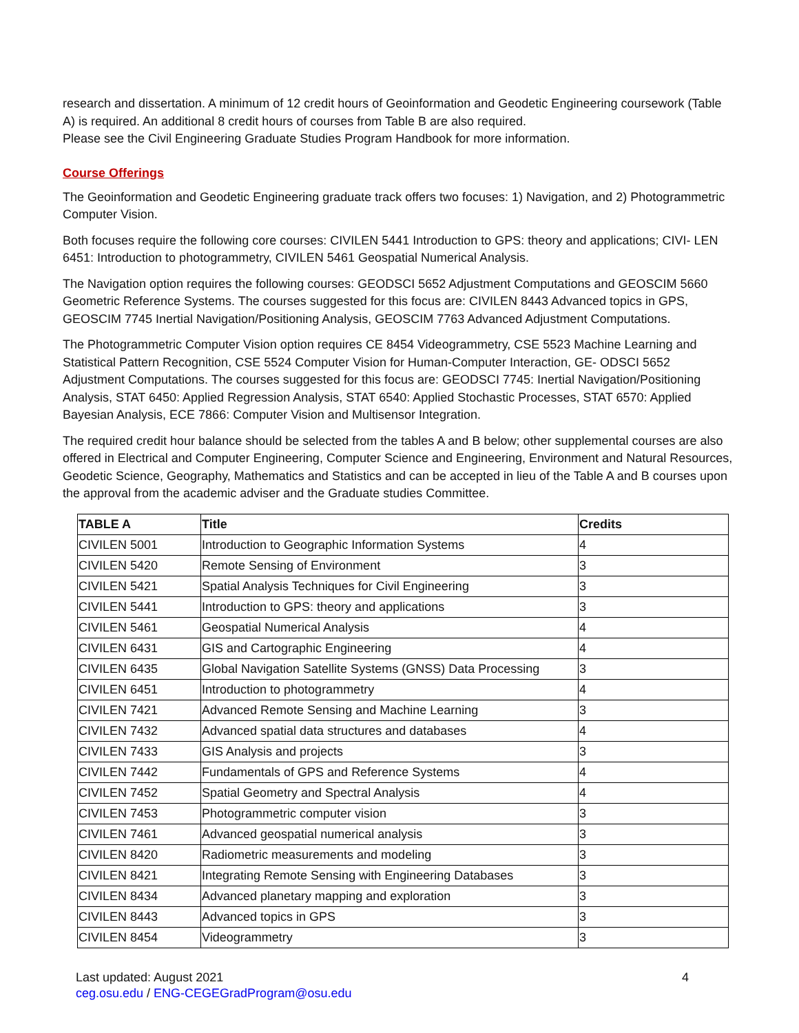research and dissertation. A minimum of 12 credit hours of Geoinformation and Geodetic Engineering coursework (Table A) is required. An additional 8 credit hours of courses from Table B are also required.
Please see the Civil Engineering Graduate Studies Program Handbook for more information.
Course Offerings
The Geoinformation and Geodetic Engineering graduate track offers two focuses: 1) Navigation, and 2) Photogrammetric Computer Vision.
Both focuses require the following core courses: CIVILEN 5441 Introduction to GPS: theory and applications; CIVI- LEN 6451: Introduction to photogrammetry, CIVILEN 5461 Geospatial Numerical Analysis.
The Navigation option requires the following courses: GEODSCI 5652 Adjustment Computations and GEOSCIM 5660 Geometric Reference Systems. The courses suggested for this focus are: CIVILEN 8443 Advanced topics in GPS, GEOSCIM 7745 Inertial Navigation/Positioning Analysis, GEOSCIM 7763 Advanced Adjustment Computations.
The Photogrammetric Computer Vision option requires CE 8454 Videogrammetry, CSE 5523 Machine Learning and Statistical Pattern Recognition, CSE 5524 Computer Vision for Human-Computer Interaction, GE- ODSCI 5652 Adjustment Computations. The courses suggested for this focus are: GEODSCI 7745: Inertial Navigation/Positioning Analysis, STAT 6450: Applied Regression Analysis, STAT 6540: Applied Stochastic Processes, STAT 6570: Applied Bayesian Analysis, ECE 7866: Computer Vision and Multisensor Integration.
The required credit hour balance should be selected from the tables A and B below; other supplemental courses are also offered in Electrical and Computer Engineering, Computer Science and Engineering, Environment and Natural Resources, Geodetic Science, Geography, Mathematics and Statistics and can be accepted in lieu of the Table A and B courses upon the approval from the academic adviser and the Graduate studies Committee.
| TABLE A | Title | Credits |
| --- | --- | --- |
| CIVILEN 5001 | Introduction to Geographic Information Systems | 4 |
| CIVILEN 5420 | Remote Sensing of Environment | 3 |
| CIVILEN 5421 | Spatial Analysis Techniques for Civil Engineering | 3 |
| CIVILEN 5441 | Introduction to GPS: theory and applications | 3 |
| CIVILEN 5461 | Geospatial Numerical Analysis | 4 |
| CIVILEN 6431 | GIS and Cartographic Engineering | 4 |
| CIVILEN 6435 | Global Navigation Satellite Systems (GNSS) Data Processing | 3 |
| CIVILEN 6451 | Introduction to photogrammetry | 4 |
| CIVILEN 7421 | Advanced Remote Sensing and Machine Learning | 3 |
| CIVILEN 7432 | Advanced spatial data structures and databases | 4 |
| CIVILEN 7433 | GIS Analysis and projects | 3 |
| CIVILEN 7442 | Fundamentals of GPS and Reference Systems | 4 |
| CIVILEN 7452 | Spatial Geometry and Spectral Analysis | 4 |
| CIVILEN 7453 | Photogrammetric computer vision | 3 |
| CIVILEN 7461 | Advanced geospatial numerical analysis | 3 |
| CIVILEN 8420 | Radiometric measurements and modeling | 3 |
| CIVILEN 8421 | Integrating Remote Sensing with Engineering Databases | 3 |
| CIVILEN 8434 | Advanced planetary mapping and exploration | 3 |
| CIVILEN 8443 | Advanced topics in GPS | 3 |
| CIVILEN 8454 | Videogrammetry | 3 |
Last updated: August 2021
ceg.osu.edu / ENG-CEGEGradProgram@osu.edu
4